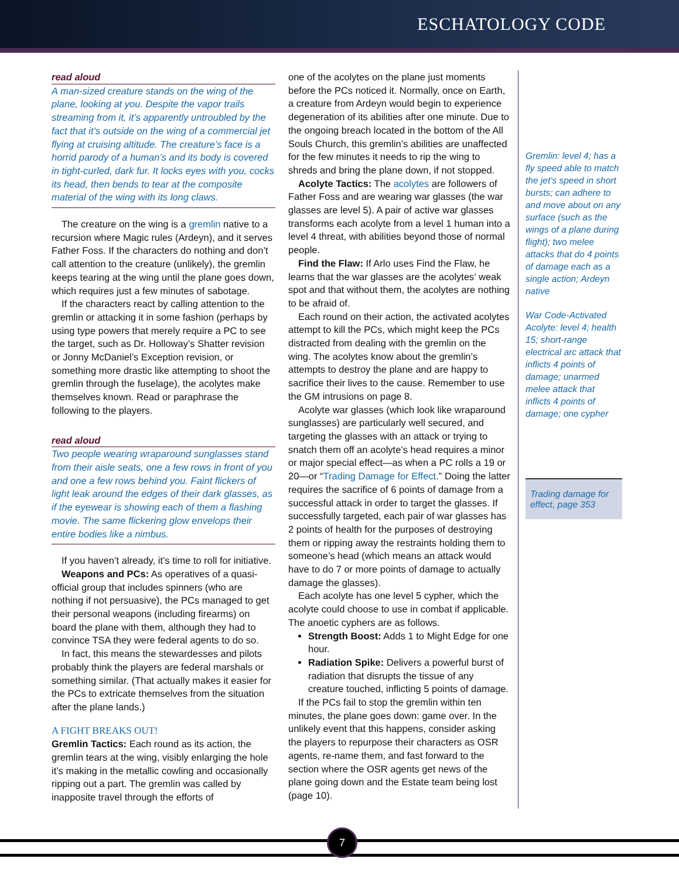ESCHATOLOGY CODE
read aloud
A man-sized creature stands on the wing of the plane, looking at you. Despite the vapor trails streaming from it, it’s apparently untroubled by the fact that it’s outside on the wing of a commercial jet flying at cruising altitude. The creature’s face is a horrid parody of a human’s and its body is covered in tight-curled, dark fur. It locks eyes with you, cocks its head, then bends to tear at the composite material of the wing with its long claws.
The creature on the wing is a gremlin native to a recursion where Magic rules (Ardeyn), and it serves Father Foss. If the characters do nothing and don’t call attention to the creature (unlikely), the gremlin keeps tearing at the wing until the plane goes down, which requires just a few minutes of sabotage.
If the characters react by calling attention to the gremlin or attacking it in some fashion (perhaps by using type powers that merely require a PC to see the target, such as Dr. Holloway’s Shatter revision or Jonny McDaniel’s Exception revision, or something more drastic like attempting to shoot the gremlin through the fuselage), the acolytes make themselves known. Read or paraphrase the following to the players.
read aloud
Two people wearing wraparound sunglasses stand from their aisle seats, one a few rows in front of you and one a few rows behind you. Faint flickers of light leak around the edges of their dark glasses, as if the eyewear is showing each of them a flashing movie. The same flickering glow envelops their entire bodies like a nimbus.
If you haven’t already, it’s time to roll for initiative.
Weapons and PCs: As operatives of a quasi-official group that includes spinners (who are nothing if not persuasive), the PCs managed to get their personal weapons (including firearms) on board the plane with them, although they had to convince TSA they were federal agents to do so.
In fact, this means the stewardesses and pilots probably think the players are federal marshals or something similar. (That actually makes it easier for the PCs to extricate themselves from the situation after the plane lands.)
A FIGHT BREAKS OUT!
Gremlin Tactics: Each round as its action, the gremlin tears at the wing, visibly enlarging the hole it’s making in the metallic cowling and occasionally ripping out a part. The gremlin was called by inapposite travel through the efforts of
one of the acolytes on the plane just moments before the PCs noticed it. Normally, once on Earth, a creature from Ardeyn would begin to experience degeneration of its abilities after one minute. Due to the ongoing breach located in the bottom of the All Souls Church, this gremlin’s abilities are unaffected for the few minutes it needs to rip the wing to shreds and bring the plane down, if not stopped.
Acolyte Tactics: The acolytes are followers of Father Foss and are wearing war glasses (the war glasses are level 5). A pair of active war glasses transforms each acolyte from a level 1 human into a level 4 threat, with abilities beyond those of normal people.
Find the Flaw: If Arlo uses Find the Flaw, he learns that the war glasses are the acolytes’ weak spot and that without them, the acolytes are nothing to be afraid of.
Each round on their action, the activated acolytes attempt to kill the PCs, which might keep the PCs distracted from dealing with the gremlin on the wing. The acolytes know about the gremlin’s attempts to destroy the plane and are happy to sacrifice their lives to the cause. Remember to use the GM intrusions on page 8.
Acolyte war glasses (which look like wraparound sunglasses) are particularly well secured, and targeting the glasses with an attack or trying to snatch them off an acolyte’s head requires a minor or major special effect—as when a PC rolls a 19 or 20—or “Trading Damage for Effect.” Doing the latter requires the sacrifice of 6 points of damage from a successful attack in order to target the glasses. If successfully targeted, each pair of war glasses has 2 points of health for the purposes of destroying them or ripping away the restraints holding them to someone’s head (which means an attack would have to do 7 or more points of damage to actually damage the glasses).
Each acolyte has one level 5 cypher, which the acolyte could choose to use in combat if applicable. The anoetic cyphers are as follows.
Strength Boost: Adds 1 to Might Edge for one hour.
Radiation Spike: Delivers a powerful burst of radiation that disrupts the tissue of any creature touched, inflicting 5 points of damage.
If the PCs fail to stop the gremlin within ten minutes, the plane goes down: game over. In the unlikely event that this happens, consider asking the players to repurpose their characters as OSR agents, re-name them, and fast forward to the section where the OSR agents get news of the plane going down and the Estate team being lost (page 10).
Gremlin: level 4; has a fly speed able to match the jet’s speed in short bursts; can adhere to and move about on any surface (such as the wings of a plane during flight); two melee attacks that do 4 points of damage each as a single action; Ardeyn native
War Code-Activated Acolyte: level 4; health 15; short-range electrical arc attack that inflicts 4 points of damage; unarmed melee attack that inflicts 4 points of damage; one cypher
Trading damage for effect, page 353
7